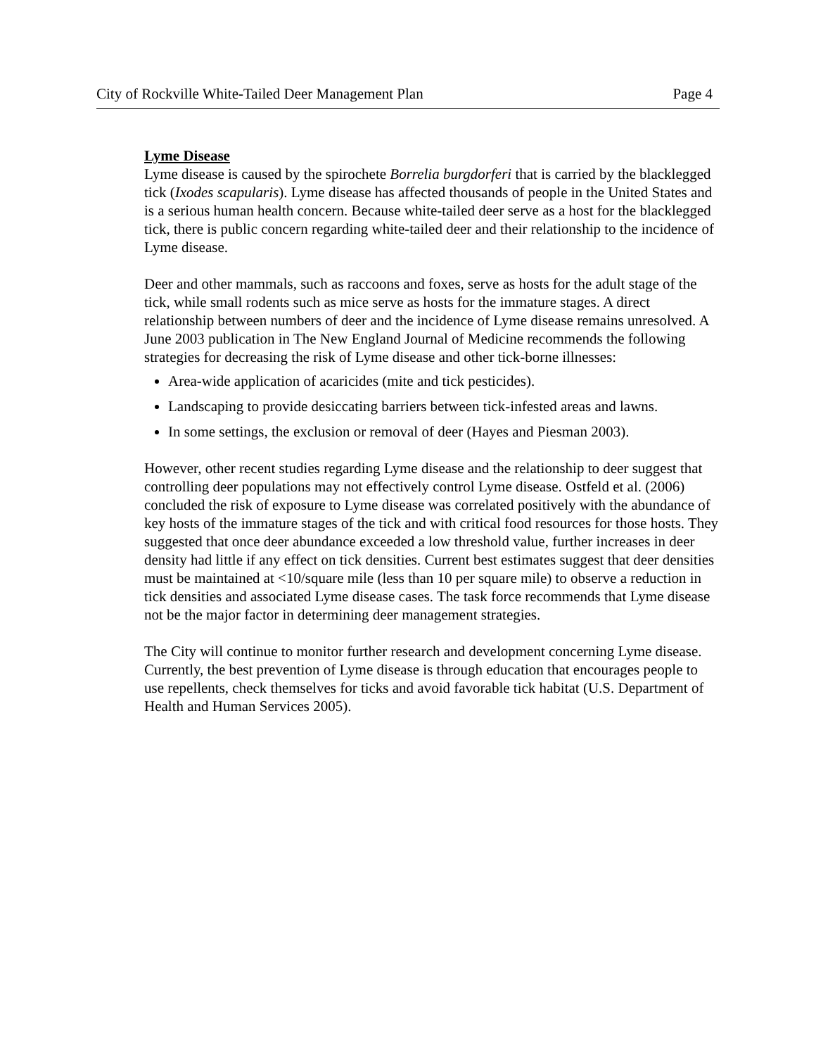City of Rockville White-Tailed Deer Management Plan Page 4
Lyme Disease
Lyme disease is caused by the spirochete Borrelia burgdorferi that is carried by the blacklegged tick (Ixodes scapularis). Lyme disease has affected thousands of people in the United States and is a serious human health concern. Because white-tailed deer serve as a host for the blacklegged tick, there is public concern regarding white-tailed deer and their relationship to the incidence of Lyme disease.
Deer and other mammals, such as raccoons and foxes, serve as hosts for the adult stage of the tick, while small rodents such as mice serve as hosts for the immature stages. A direct relationship between numbers of deer and the incidence of Lyme disease remains unresolved. A June 2003 publication in The New England Journal of Medicine recommends the following strategies for decreasing the risk of Lyme disease and other tick-borne illnesses:
Area-wide application of acaricides (mite and tick pesticides).
Landscaping to provide desiccating barriers between tick-infested areas and lawns.
In some settings, the exclusion or removal of deer (Hayes and Piesman 2003).
However, other recent studies regarding Lyme disease and the relationship to deer suggest that controlling deer populations may not effectively control Lyme disease. Ostfeld et al. (2006) concluded the risk of exposure to Lyme disease was correlated positively with the abundance of key hosts of the immature stages of the tick and with critical food resources for those hosts. They suggested that once deer abundance exceeded a low threshold value, further increases in deer density had little if any effect on tick densities. Current best estimates suggest that deer densities must be maintained at <10/square mile (less than 10 per square mile) to observe a reduction in tick densities and associated Lyme disease cases. The task force recommends that Lyme disease not be the major factor in determining deer management strategies.
The City will continue to monitor further research and development concerning Lyme disease. Currently, the best prevention of Lyme disease is through education that encourages people to use repellents, check themselves for ticks and avoid favorable tick habitat (U.S. Department of Health and Human Services 2005).